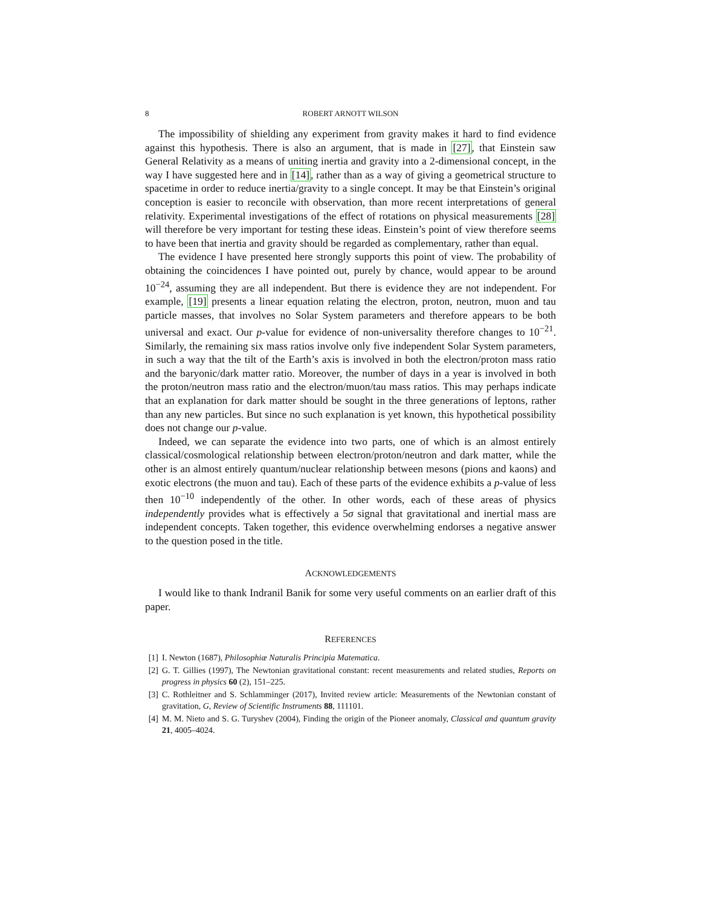8 ROBERT ARNOTT WILSON
The impossibility of shielding any experiment from gravity makes it hard to find evidence against this hypothesis. There is also an argument, that is made in [27], that Einstein saw General Relativity as a means of uniting inertia and gravity into a 2-dimensional concept, in the way I have suggested here and in [14], rather than as a way of giving a geometrical structure to spacetime in order to reduce inertia/gravity to a single concept. It may be that Einstein’s original conception is easier to reconcile with observation, than more recent interpretations of general relativity. Experimental investigations of the effect of rotations on physical measurements [28] will therefore be very important for testing these ideas. Einstein’s point of view therefore seems to have been that inertia and gravity should be regarded as complementary, rather than equal.
The evidence I have presented here strongly supports this point of view. The probability of obtaining the coincidences I have pointed out, purely by chance, would appear to be around 10<sup>−24</sup>, assuming they are all independent. But there is evidence they are not independent. For example, [19] presents a linear equation relating the electron, proton, neutron, muon and tau particle masses, that involves no Solar System parameters and therefore appears to be both universal and exact. Our p-value for evidence of non-universality therefore changes to 10<sup>−21</sup>. Similarly, the remaining six mass ratios involve only five independent Solar System parameters, in such a way that the tilt of the Earth’s axis is involved in both the electron/proton mass ratio and the baryonic/dark matter ratio. Moreover, the number of days in a year is involved in both the proton/neutron mass ratio and the electron/muon/tau mass ratios. This may perhaps indicate that an explanation for dark matter should be sought in the three generations of leptons, rather than any new particles. But since no such explanation is yet known, this hypothetical possibility does not change our p-value.
Indeed, we can separate the evidence into two parts, one of which is an almost entirely classical/cosmological relationship between electron/proton/neutron and dark matter, while the other is an almost entirely quantum/nuclear relationship between mesons (pions and kaons) and exotic electrons (the muon and tau). Each of these parts of the evidence exhibits a p-value of less then 10<sup>−10</sup> independently of the other. In other words, each of these areas of physics independently provides what is effectively a 5σ signal that gravitational and inertial mass are independent concepts. Taken together, this evidence overwhelming endorses a negative answer to the question posed in the title.
ACKNOWLEDGEMENTS
I would like to thank Indranil Banik for some very useful comments on an earlier draft of this paper.
REFERENCES
[1] I. Newton (1687), Philosophiæ Naturalis Principia Matematica.
[2] G. T. Gillies (1997), The Newtonian gravitational constant: recent measurements and related studies, Reports on progress in physics 60 (2), 151–225.
[3] C. Rothleitner and S. Schlamminger (2017), Invited review article: Measurements of the Newtonian constant of gravitation, G, Review of Scientific Instruments 88, 111101.
[4] M. M. Nieto and S. G. Turyshev (2004), Finding the origin of the Pioneer anomaly, Classical and quantum gravity 21, 4005–4024.